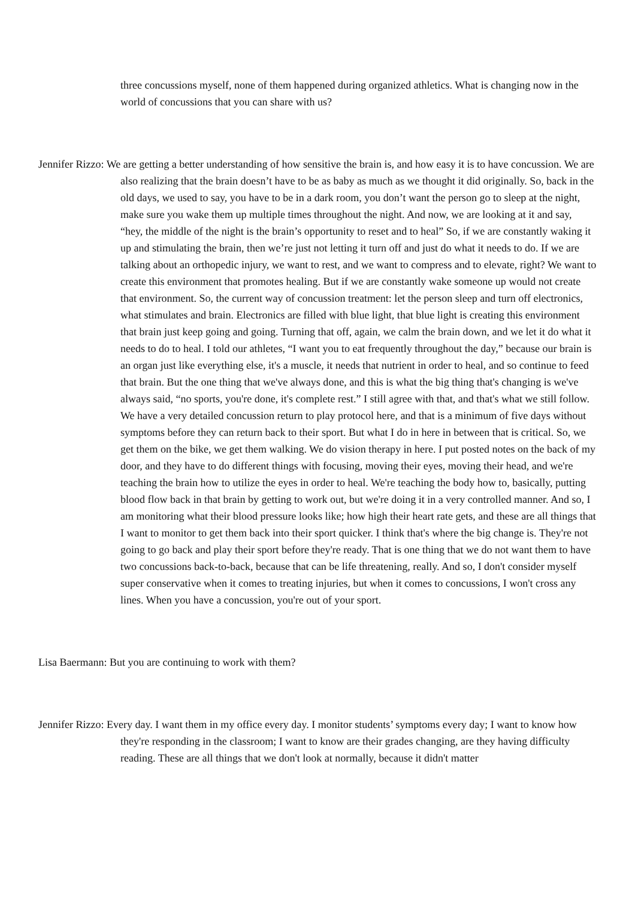three concussions myself, none of them happened during organized athletics. What is changing now in the world of concussions that you can share with us?
Jennifer Rizzo: We are getting a better understanding of how sensitive the brain is, and how easy it is to have concussion. We are also realizing that the brain doesn’t have to be as baby as much as we thought it did originally. So, back in the old days, we used to say, you have to be in a dark room, you don’t want the person go to sleep at the night, make sure you wake them up multiple times throughout the night. And now, we are looking at it and say, “hey, the middle of the night is the brain’s opportunity to reset and to heal” So, if we are constantly waking it up and stimulating the brain, then we’re just not letting it turn off and just do what it needs to do. If we are talking about an orthopedic injury, we want to rest, and we want to compress and to elevate, right? We want to create this environment that promotes healing. But if we are constantly wake someone up would not create that environment. So, the current way of concussion treatment: let the person sleep and turn off electronics, what stimulates and brain. Electronics are filled with blue light, that blue light is creating this environment that brain just keep going and going. Turning that off, again, we calm the brain down, and we let it do what it needs to do to heal. I told our athletes, “I want you to eat frequently throughout the day,” because our brain is an organ just like everything else, it's a muscle, it needs that nutrient in order to heal, and so continue to feed that brain. But the one thing that we've always done, and this is what the big thing that's changing is we've always said, “no sports, you're done, it's complete rest.” I still agree with that, and that's what we still follow. We have a very detailed concussion return to play protocol here, and that is a minimum of five days without symptoms before they can return back to their sport. But what I do in here in between that is critical. So, we get them on the bike, we get them walking. We do vision therapy in here. I put posted notes on the back of my door, and they have to do different things with focusing, moving their eyes, moving their head, and we're teaching the brain how to utilize the eyes in order to heal. We're teaching the body how to, basically, putting blood flow back in that brain by getting to work out, but we're doing it in a very controlled manner. And so, I am monitoring what their blood pressure looks like; how high their heart rate gets, and these are all things that I want to monitor to get them back into their sport quicker. I think that's where the big change is. They're not going to go back and play their sport before they're ready. That is one thing that we do not want them to have two concussions back-to-back, because that can be life threatening, really. And so, I don't consider myself super conservative when it comes to treating injuries, but when it comes to concussions, I won't cross any lines. When you have a concussion, you're out of your sport.
Lisa Baermann: But you are continuing to work with them?
Jennifer Rizzo: Every day. I want them in my office every day. I monitor students’ symptoms every day; I want to know how they're responding in the classroom; I want to know are their grades changing, are they having difficulty reading. These are all things that we don't look at normally, because it didn't matter